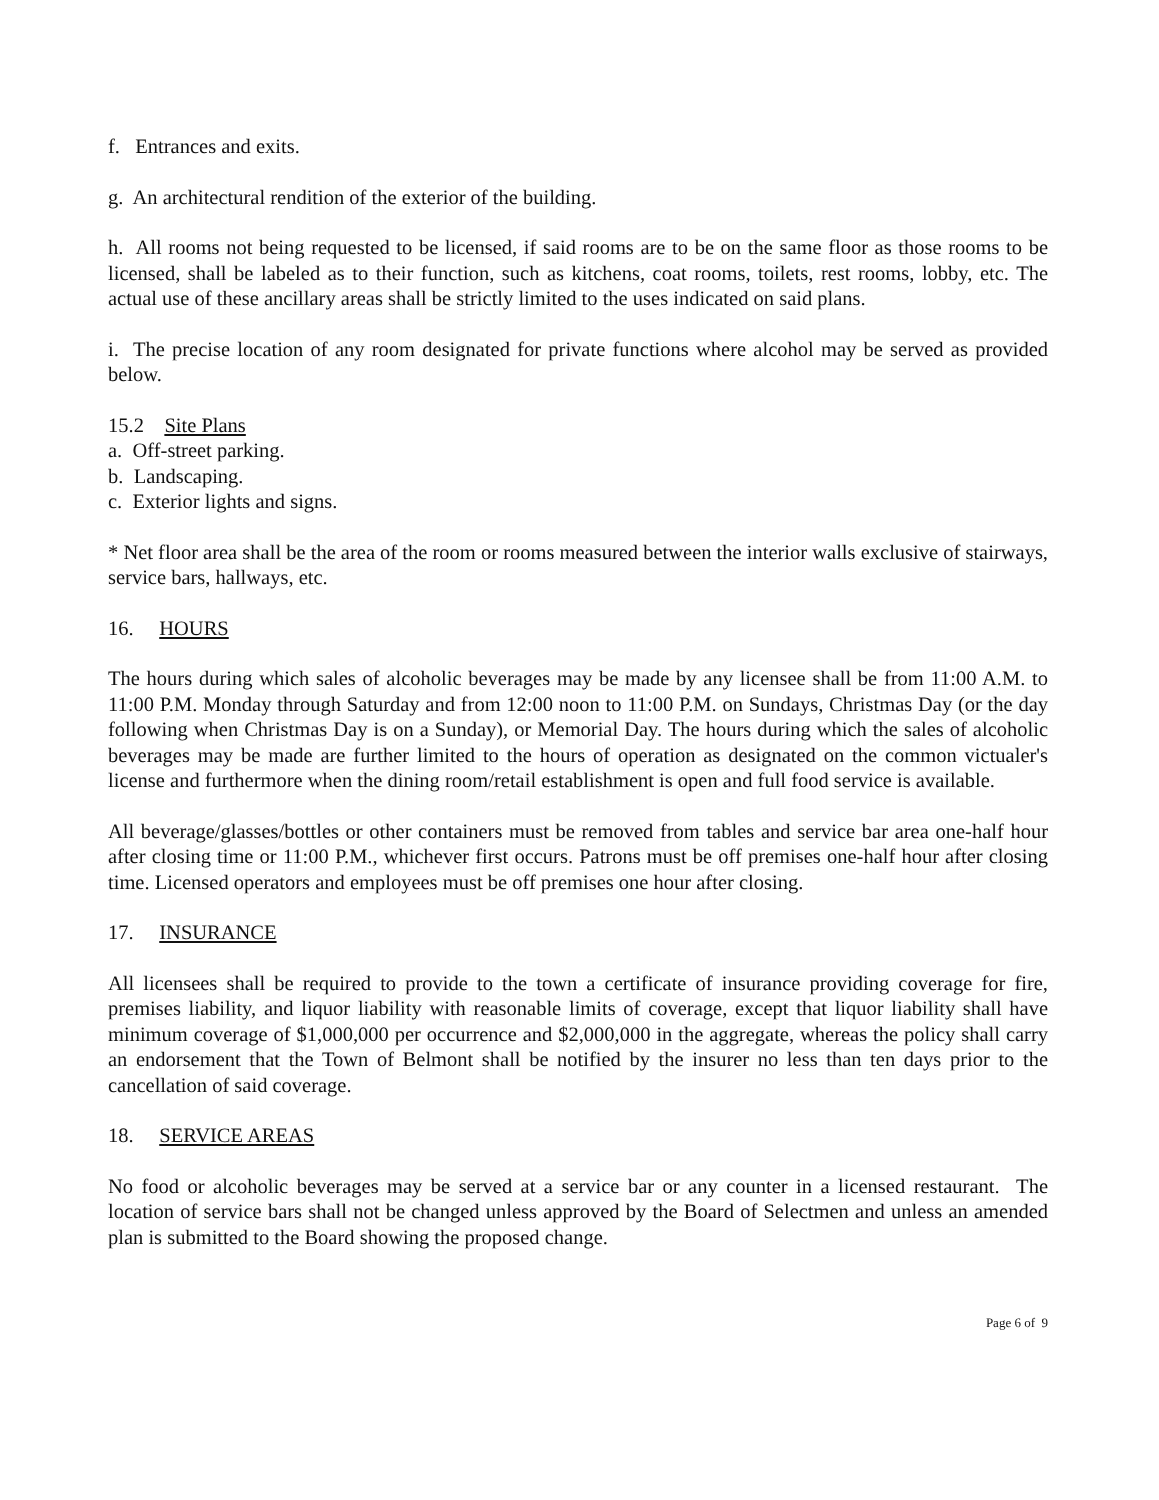f. Entrances and exits.
g. An architectural rendition of the exterior of the building.
h. All rooms not being requested to be licensed, if said rooms are to be on the same floor as those rooms to be licensed, shall be labeled as to their function, such as kitchens, coat rooms, toilets, rest rooms, lobby, etc. The actual use of these ancillary areas shall be strictly limited to the uses indicated on said plans.
i. The precise location of any room designated for private functions where alcohol may be served as provided below.
15.2 Site Plans
a. Off-street parking.
b. Landscaping.
c. Exterior lights and signs.
* Net floor area shall be the area of the room or rooms measured between the interior walls exclusive of stairways, service bars, hallways, etc.
16. HOURS
The hours during which sales of alcoholic beverages may be made by any licensee shall be from 11:00 A.M. to 11:00 P.M. Monday through Saturday and from 12:00 noon to 11:00 P.M. on Sundays, Christmas Day (or the day following when Christmas Day is on a Sunday), or Memorial Day. The hours during which the sales of alcoholic beverages may be made are further limited to the hours of operation as designated on the common victualer's license and furthermore when the dining room/retail establishment is open and full food service is available.
All beverage/glasses/bottles or other containers must be removed from tables and service bar area one-half hour after closing time or 11:00 P.M., whichever first occurs. Patrons must be off premises one-half hour after closing time. Licensed operators and employees must be off premises one hour after closing.
17. INSURANCE
All licensees shall be required to provide to the town a certificate of insurance providing coverage for fire, premises liability, and liquor liability with reasonable limits of coverage, except that liquor liability shall have minimum coverage of $1,000,000 per occurrence and $2,000,000 in the aggregate, whereas the policy shall carry an endorsement that the Town of Belmont shall be notified by the insurer no less than ten days prior to the cancellation of said coverage.
18. SERVICE AREAS
No food or alcoholic beverages may be served at a service bar or any counter in a licensed restaurant. The location of service bars shall not be changed unless approved by the Board of Selectmen and unless an amended plan is submitted to the Board showing the proposed change.
Page 6 of 9